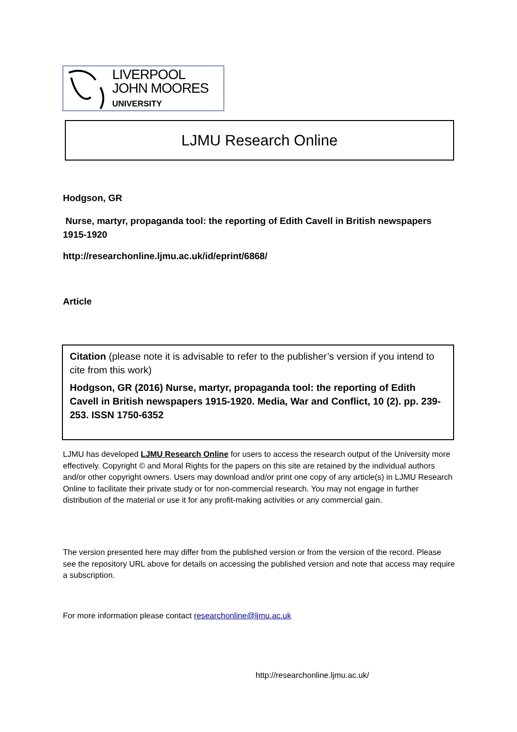LIVERPOOL
JOHN MOORES
UNIVERSITY
LJMU Research Online
Hodgson, GR
Nurse, martyr, propaganda tool: the reporting of Edith Cavell in British newspapers 1915-1920
http://researchonline.ljmu.ac.uk/id/eprint/6868/
Article
Citation (please note it is advisable to refer to the publisher’s version if you intend to cite from this work)
Hodgson, GR (2016) Nurse, martyr, propaganda tool: the reporting of Edith Cavell in British newspapers 1915-1920. Media, War and Conflict, 10 (2). pp. 239-253. ISSN 1750-6352
LJMU has developed LJMU Research Online for users to access the research output of the University more effectively. Copyright © and Moral Rights for the papers on this site are retained by the individual authors and/or other copyright owners. Users may download and/or print one copy of any article(s) in LJMU Research Online to facilitate their private study or for non-commercial research. You may not engage in further distribution of the material or use it for any profit-making activities or any commercial gain.
The version presented here may differ from the published version or from the version of the record. Please see the repository URL above for details on accessing the published version and note that access may require a subscription.
For more information please contact researchonline@ljmu.ac.uk
http://researchonline.ljmu.ac.uk/